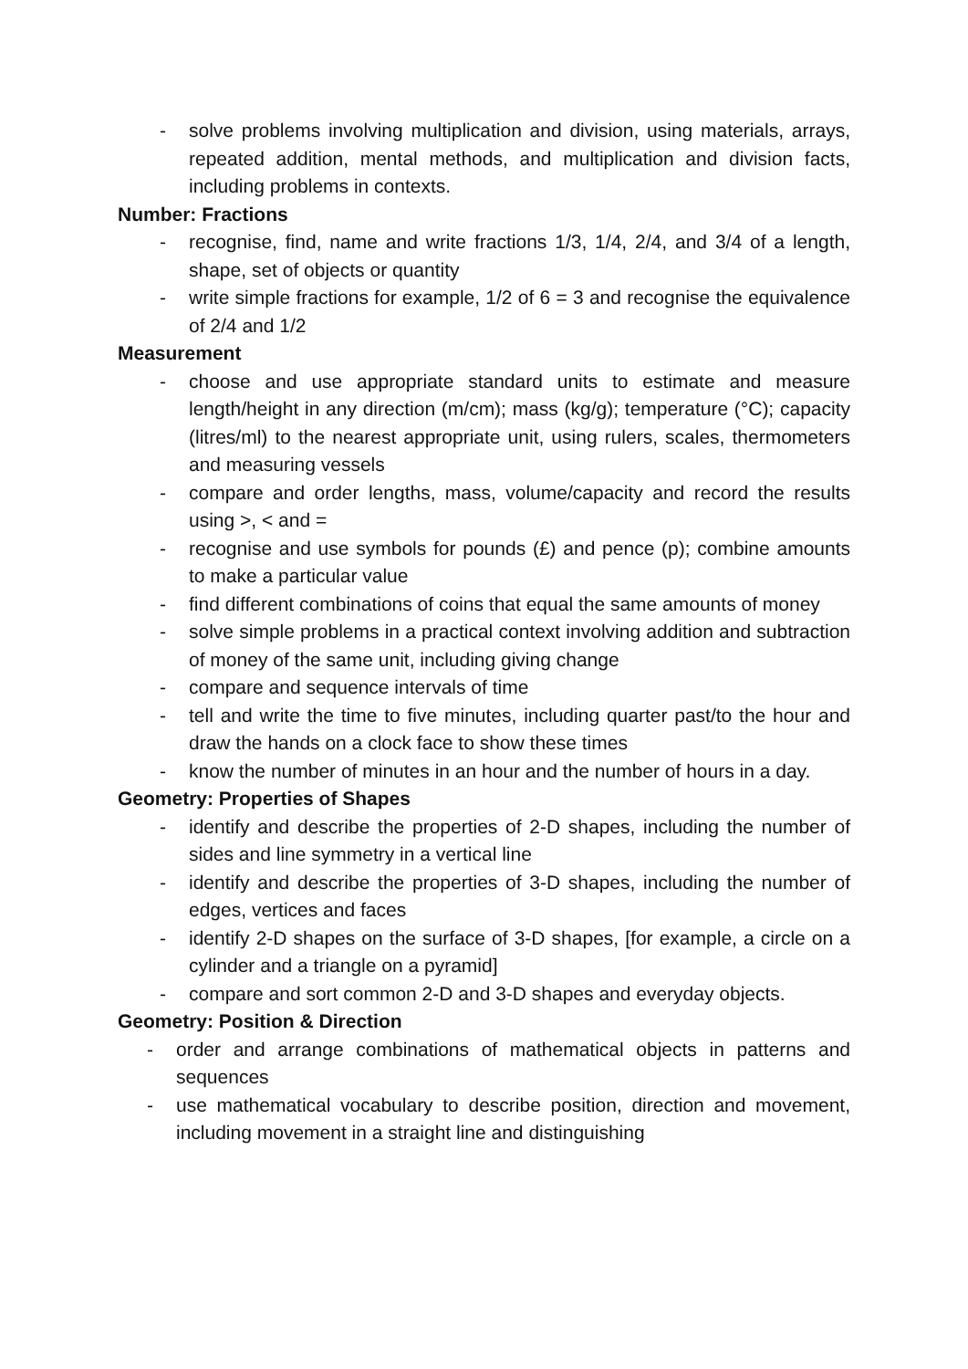- solve problems involving multiplication and division, using materials, arrays, repeated addition, mental methods, and multiplication and division facts, including problems in contexts.
Number: Fractions
- recognise, find, name and write fractions 1/3, 1/4, 2/4, and 3/4 of a length, shape, set of objects or quantity
- write simple fractions for example, 1/2 of 6 = 3 and recognise the equivalence of 2/4 and 1/2
Measurement
- choose and use appropriate standard units to estimate and measure length/height in any direction (m/cm); mass (kg/g); temperature (°C); capacity (litres/ml) to the nearest appropriate unit, using rulers, scales, thermometers and measuring vessels
- compare and order lengths, mass, volume/capacity and record the results using >, < and =
- recognise and use symbols for pounds (£) and pence (p); combine amounts to make a particular value
- find different combinations of coins that equal the same amounts of money
- solve simple problems in a practical context involving addition and subtraction of money of the same unit, including giving change
- compare and sequence intervals of time
- tell and write the time to five minutes, including quarter past/to the hour and draw the hands on a clock face to show these times
- know the number of minutes in an hour and the number of hours in a day.
Geometry: Properties of Shapes
- identify and describe the properties of 2-D shapes, including the number of sides and line symmetry in a vertical line
- identify and describe the properties of 3-D shapes, including the number of edges, vertices and faces
- identify 2-D shapes on the surface of 3-D shapes, [for example, a circle on a cylinder and a triangle on a pyramid]
- compare and sort common 2-D and 3-D shapes and everyday objects.
Geometry: Position & Direction
- order and arrange combinations of mathematical objects in patterns and sequences
- use mathematical vocabulary to describe position, direction and movement, including movement in a straight line and distinguishing